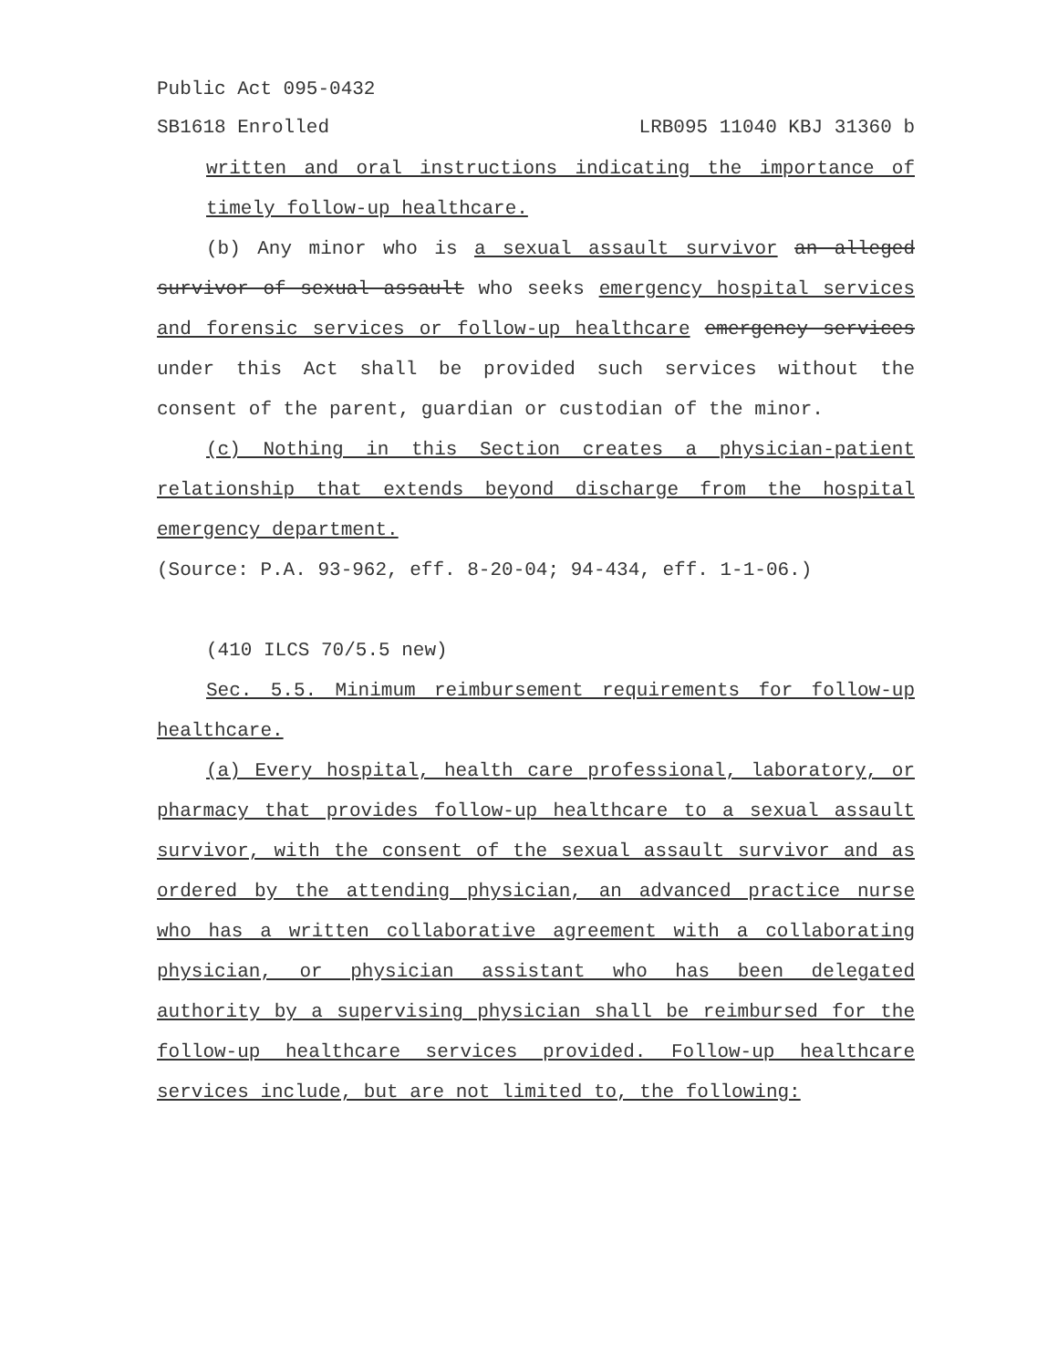Public Act 095-0432
SB1618 Enrolled LRB095 11040 KBJ 31360 b
written and oral instructions indicating the importance of timely follow-up healthcare.
(b) Any minor who is a sexual assault survivor an alleged survivor of sexual assault who seeks emergency hospital services and forensic services or follow-up healthcare emergency services under this Act shall be provided such services without the consent of the parent, guardian or custodian of the minor.
(c) Nothing in this Section creates a physician-patient relationship that extends beyond discharge from the hospital emergency department.
(Source: P.A. 93-962, eff. 8-20-04; 94-434, eff. 1-1-06.)
(410 ILCS 70/5.5 new)
Sec. 5.5. Minimum reimbursement requirements for follow-up healthcare.
(a) Every hospital, health care professional, laboratory, or pharmacy that provides follow-up healthcare to a sexual assault survivor, with the consent of the sexual assault survivor and as ordered by the attending physician, an advanced practice nurse who has a written collaborative agreement with a collaborating physician, or physician assistant who has been delegated authority by a supervising physician shall be reimbursed for the follow-up healthcare services provided. Follow-up healthcare services include, but are not limited to, the following: